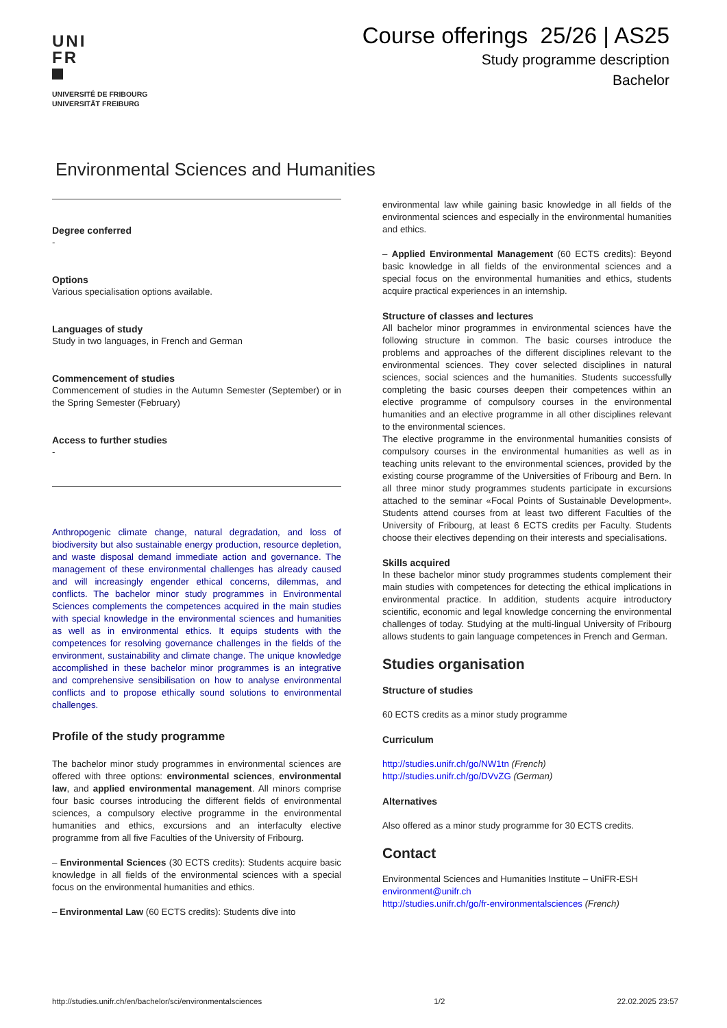UNI
FR
UNIVERSITÉ DE FRIBOURG
UNIVERSITÄT FREIBURG
Course offerings 25/26 | AS25
Study programme description
Bachelor
Environmental Sciences and Humanities
Degree conferred
-
Options
Various specialisation options available.
Languages of study
Study in two languages, in French and German
Commencement of studies
Commencement of studies in the Autumn Semester (September) or in the Spring Semester (February)
Access to further studies
-
Anthropogenic climate change, natural degradation, and loss of biodiversity but also sustainable energy production, resource depletion, and waste disposal demand immediate action and governance. The management of these environmental challenges has already caused and will increasingly engender ethical concerns, dilemmas, and conflicts. The bachelor minor study programmes in Environmental Sciences complements the competences acquired in the main studies with special knowledge in the environmental sciences and humanities as well as in environmental ethics. It equips students with the competences for resolving governance challenges in the fields of the environment, sustainability and climate change. The unique knowledge accomplished in these bachelor minor programmes is an integrative and comprehensive sensibilisation on how to analyse environmental conflicts and to propose ethically sound solutions to environmental challenges.
Profile of the study programme
The bachelor minor study programmes in environmental sciences are offered with three options: environmental sciences, environmental law, and applied environmental management. All minors comprise four basic courses introducing the different fields of environmental sciences, a compulsory elective programme in the environmental humanities and ethics, excursions and an interfaculty elective programme from all five Faculties of the University of Fribourg.
– Environmental Sciences (30 ECTS credits): Students acquire basic knowledge in all fields of the environmental sciences with a special focus on the environmental humanities and ethics.
– Environmental Law (60 ECTS credits): Students dive into
environmental law while gaining basic knowledge in all fields of the environmental sciences and especially in the environmental humanities and ethics.
– Applied Environmental Management (60 ECTS credits): Beyond basic knowledge in all fields of the environmental sciences and a special focus on the environmental humanities and ethics, students acquire practical experiences in an internship.
Structure of classes and lectures
All bachelor minor programmes in environmental sciences have the following structure in common. The basic courses introduce the problems and approaches of the different disciplines relevant to the environmental sciences. They cover selected disciplines in natural sciences, social sciences and the humanities. Students successfully completing the basic courses deepen their competences within an elective programme of compulsory courses in the environmental humanities and an elective programme in all other disciplines relevant to the environmental sciences.
The elective programme in the environmental humanities consists of compulsory courses in the environmental humanities as well as in teaching units relevant to the environmental sciences, provided by the existing course programme of the Universities of Fribourg and Bern. In all three minor study programmes students participate in excursions attached to the seminar «Focal Points of Sustainable Development». Students attend courses from at least two different Faculties of the University of Fribourg, at least 6 ECTS credits per Faculty. Students choose their electives depending on their interests and specialisations.
Skills acquired
In these bachelor minor study programmes students complement their main studies with competences for detecting the ethical implications in environmental practice. In addition, students acquire introductory scientific, economic and legal knowledge concerning the environmental challenges of today. Studying at the multi-lingual University of Fribourg allows students to gain language competences in French and German.
Studies organisation
Structure of studies
60 ECTS credits as a minor study programme
Curriculum
http://studies.unifr.ch/go/NW1tn (French)
http://studies.unifr.ch/go/DVvZG (German)
Alternatives
Also offered as a minor study programme for 30 ECTS credits.
Contact
Environmental Sciences and Humanities Institute – UniFR-ESH
environment@unifr.ch
http://studies.unifr.ch/go/fr-environmentalsciences (French)
http://studies.unifr.ch/en/bachelor/sci/environmentalsciences 1/2 22.02.2025 23:57